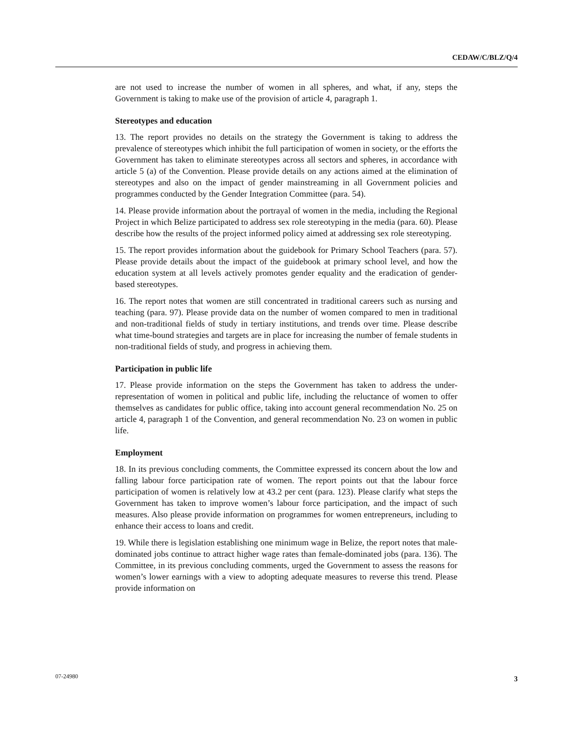CEDAW/C/BLZ/Q/4
are not used to increase the number of women in all spheres, and what, if any, steps the Government is taking to make use of the provision of article 4, paragraph 1.
Stereotypes and education
13. The report provides no details on the strategy the Government is taking to address the prevalence of stereotypes which inhibit the full participation of women in society, or the efforts the Government has taken to eliminate stereotypes across all sectors and spheres, in accordance with article 5 (a) of the Convention. Please provide details on any actions aimed at the elimination of stereotypes and also on the impact of gender mainstreaming in all Government policies and programmes conducted by the Gender Integration Committee (para. 54).
14. Please provide information about the portrayal of women in the media, including the Regional Project in which Belize participated to address sex role stereotyping in the media (para. 60). Please describe how the results of the project informed policy aimed at addressing sex role stereotyping.
15. The report provides information about the guidebook for Primary School Teachers (para. 57). Please provide details about the impact of the guidebook at primary school level, and how the education system at all levels actively promotes gender equality and the eradication of gender-based stereotypes.
16. The report notes that women are still concentrated in traditional careers such as nursing and teaching (para. 97). Please provide data on the number of women compared to men in traditional and non-traditional fields of study in tertiary institutions, and trends over time. Please describe what time-bound strategies and targets are in place for increasing the number of female students in non-traditional fields of study, and progress in achieving them.
Participation in public life
17. Please provide information on the steps the Government has taken to address the under-representation of women in political and public life, including the reluctance of women to offer themselves as candidates for public office, taking into account general recommendation No. 25 on article 4, paragraph 1 of the Convention, and general recommendation No. 23 on women in public life.
Employment
18. In its previous concluding comments, the Committee expressed its concern about the low and falling labour force participation rate of women. The report points out that the labour force participation of women is relatively low at 43.2 per cent (para. 123). Please clarify what steps the Government has taken to improve women’s labour force participation, and the impact of such measures. Also please provide information on programmes for women entrepreneurs, including to enhance their access to loans and credit.
19. While there is legislation establishing one minimum wage in Belize, the report notes that male-dominated jobs continue to attract higher wage rates than female-dominated jobs (para. 136). The Committee, in its previous concluding comments, urged the Government to assess the reasons for women’s lower earnings with a view to adopting adequate measures to reverse this trend. Please provide information on
07-24980 3